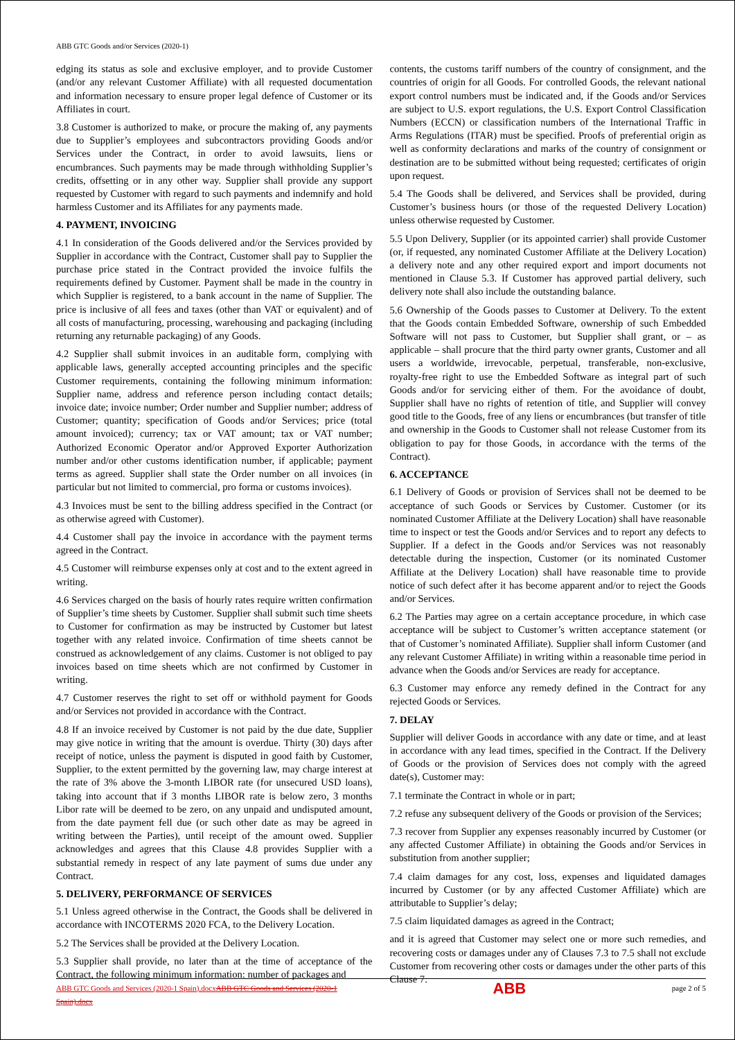ABB GTC Goods and/or Services (2020-1)
edging its status as sole and exclusive employer, and to provide Customer (and/or any relevant Customer Affiliate) with all requested documentation and information necessary to ensure proper legal defence of Customer or its Affiliates in court.
3.8 Customer is authorized to make, or procure the making of, any payments due to Supplier’s employees and subcontractors providing Goods and/or Services under the Contract, in order to avoid lawsuits, liens or encumbrances. Such payments may be made through withholding Supplier’s credits, offsetting or in any other way. Supplier shall provide any support requested by Customer with regard to such payments and indemnify and hold harmless Customer and its Affiliates for any payments made.
4. PAYMENT, INVOICING
4.1 In consideration of the Goods delivered and/or the Services provided by Supplier in accordance with the Contract, Customer shall pay to Supplier the purchase price stated in the Contract provided the invoice fulfils the requirements defined by Customer. Payment shall be made in the country in which Supplier is registered, to a bank account in the name of Supplier. The price is inclusive of all fees and taxes (other than VAT or equivalent) and of all costs of manufacturing, processing, warehousing and packaging (including returning any returnable packaging) of any Goods.
4.2 Supplier shall submit invoices in an auditable form, complying with applicable laws, generally accepted accounting principles and the specific Customer requirements, containing the following minimum information: Supplier name, address and reference person including contact details; invoice date; invoice number; Order number and Supplier number; address of Customer; quantity; specification of Goods and/or Services; price (total amount invoiced); currency; tax or VAT amount; tax or VAT number; Authorized Economic Operator and/or Approved Exporter Authorization number and/or other customs identification number, if applicable; payment terms as agreed. Supplier shall state the Order number on all invoices (in particular but not limited to commercial, pro forma or customs invoices).
4.3 Invoices must be sent to the billing address specified in the Contract (or as otherwise agreed with Customer).
4.4 Customer shall pay the invoice in accordance with the payment terms agreed in the Contract.
4.5 Customer will reimburse expenses only at cost and to the extent agreed in writing.
4.6 Services charged on the basis of hourly rates require written confirmation of Supplier’s time sheets by Customer. Supplier shall submit such time sheets to Customer for confirmation as may be instructed by Customer but latest together with any related invoice. Confirmation of time sheets cannot be construed as acknowledgement of any claims. Customer is not obliged to pay invoices based on time sheets which are not confirmed by Customer in writing.
4.7 Customer reserves the right to set off or withhold payment for Goods and/or Services not provided in accordance with the Contract.
4.8 If an invoice received by Customer is not paid by the due date, Supplier may give notice in writing that the amount is overdue. Thirty (30) days after receipt of notice, unless the payment is disputed in good faith by Customer, Supplier, to the extent permitted by the governing law, may charge interest at the rate of 3% above the 3-month LIBOR rate (for unsecured USD loans), taking into account that if 3 months LIBOR rate is below zero, 3 months Libor rate will be deemed to be zero, on any unpaid and undisputed amount, from the date payment fell due (or such other date as may be agreed in writing between the Parties), until receipt of the amount owed. Supplier acknowledges and agrees that this Clause 4.8 provides Supplier with a substantial remedy in respect of any late payment of sums due under any Contract.
5. DELIVERY, PERFORMANCE OF SERVICES
5.1 Unless agreed otherwise in the Contract, the Goods shall be delivered in accordance with INCOTERMS 2020 FCA, to the Delivery Location.
5.2 The Services shall be provided at the Delivery Location.
5.3 Supplier shall provide, no later than at the time of acceptance of the Contract, the following minimum information: number of packages and
contents, the customs tariff numbers of the country of consignment, and the countries of origin for all Goods. For controlled Goods, the relevant national export control numbers must be indicated and, if the Goods and/or Services are subject to U.S. export regulations, the U.S. Export Control Classification Numbers (ECCN) or classification numbers of the International Traffic in Arms Regulations (ITAR) must be specified. Proofs of preferential origin as well as conformity declarations and marks of the country of consignment or destination are to be submitted without being requested; certificates of origin upon request.
5.4 The Goods shall be delivered, and Services shall be provided, during Customer’s business hours (or those of the requested Delivery Location) unless otherwise requested by Customer.
5.5 Upon Delivery, Supplier (or its appointed carrier) shall provide Customer (or, if requested, any nominated Customer Affiliate at the Delivery Location) a delivery note and any other required export and import documents not mentioned in Clause 5.3. If Customer has approved partial delivery, such delivery note shall also include the outstanding balance.
5.6 Ownership of the Goods passes to Customer at Delivery. To the extent that the Goods contain Embedded Software, ownership of such Embedded Software will not pass to Customer, but Supplier shall grant, or – as applicable – shall procure that the third party owner grants, Customer and all users a worldwide, irrevocable, perpetual, transferable, non-exclusive, royalty-free right to use the Embedded Software as integral part of such Goods and/or for servicing either of them. For the avoidance of doubt, Supplier shall have no rights of retention of title, and Supplier will convey good title to the Goods, free of any liens or encumbrances (but transfer of title and ownership in the Goods to Customer shall not release Customer from its obligation to pay for those Goods, in accordance with the terms of the Contract).
6. ACCEPTANCE
6.1 Delivery of Goods or provision of Services shall not be deemed to be acceptance of such Goods or Services by Customer. Customer (or its nominated Customer Affiliate at the Delivery Location) shall have reasonable time to inspect or test the Goods and/or Services and to report any defects to Supplier. If a defect in the Goods and/or Services was not reasonably detectable during the inspection, Customer (or its nominated Customer Affiliate at the Delivery Location) shall have reasonable time to provide notice of such defect after it has become apparent and/or to reject the Goods and/or Services.
6.2 The Parties may agree on a certain acceptance procedure, in which case acceptance will be subject to Customer’s written acceptance statement (or that of Customer’s nominated Affiliate). Supplier shall inform Customer (and any relevant Customer Affiliate) in writing within a reasonable time period in advance when the Goods and/or Services are ready for acceptance.
6.3 Customer may enforce any remedy defined in the Contract for any rejected Goods or Services.
7. DELAY
Supplier will deliver Goods in accordance with any date or time, and at least in accordance with any lead times, specified in the Contract. If the Delivery of Goods or the provision of Services does not comply with the agreed date(s), Customer may:
7.1 terminate the Contract in whole or in part;
7.2 refuse any subsequent delivery of the Goods or provision of the Services;
7.3 recover from Supplier any expenses reasonably incurred by Customer (or any affected Customer Affiliate) in obtaining the Goods and/or Services in substitution from another supplier;
7.4 claim damages for any cost, loss, expenses and liquidated damages incurred by Customer (or by any affected Customer Affiliate) which are attributable to Supplier’s delay;
7.5 claim liquidated damages as agreed in the Contract;
and it is agreed that Customer may select one or more such remedies, and recovering costs or damages under any of Clauses 7.3 to 7.5 shall not exclude Customer from recovering other costs or damages under the other parts of this Clause 7.
ABB GTC Goods and Services (2020-1 Spain).docxABB GTC Goods and Services (2020-1 Spain).docx ABB page 2 of 5